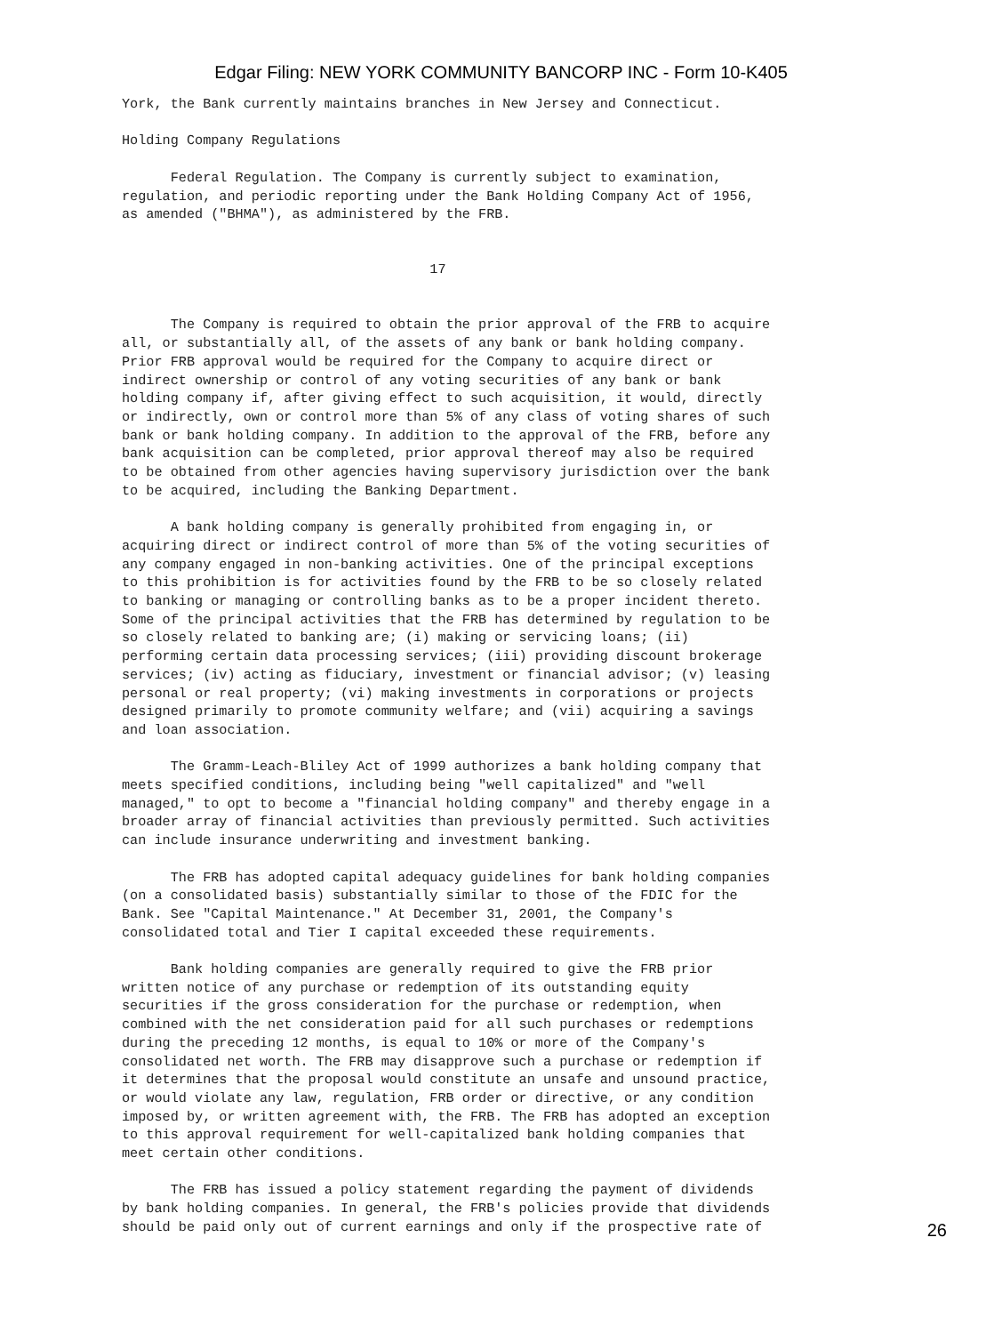Edgar Filing: NEW YORK COMMUNITY BANCORP INC - Form 10-K405
York, the Bank currently maintains branches in New Jersey and Connecticut.

Holding Company Regulations

      Federal Regulation. The Company is currently subject to examination,
regulation, and periodic reporting under the Bank Holding Company Act of 1956,
as amended ("BHMA"), as administered by the FRB.


                                      17


      The Company is required to obtain the prior approval of the FRB to acquire
all, or substantially all, of the assets of any bank or bank holding company.
Prior FRB approval would be required for the Company to acquire direct or
indirect ownership or control of any voting securities of any bank or bank
holding company if, after giving effect to such acquisition, it would, directly
or indirectly, own or control more than 5% of any class of voting shares of such
bank or bank holding company. In addition to the approval of the FRB, before any
bank acquisition can be completed, prior approval thereof may also be required
to be obtained from other agencies having supervisory jurisdiction over the bank
to be acquired, including the Banking Department.

      A bank holding company is generally prohibited from engaging in, or
acquiring direct or indirect control of more than 5% of the voting securities of
any company engaged in non-banking activities. One of the principal exceptions
to this prohibition is for activities found by the FRB to be so closely related
to banking or managing or controlling banks as to be a proper incident thereto.
Some of the principal activities that the FRB has determined by regulation to be
so closely related to banking are; (i) making or servicing loans; (ii)
performing certain data processing services; (iii) providing discount brokerage
services; (iv) acting as fiduciary, investment or financial advisor; (v) leasing
personal or real property; (vi) making investments in corporations or projects
designed primarily to promote community welfare; and (vii) acquiring a savings
and loan association.

      The Gramm-Leach-Bliley Act of 1999 authorizes a bank holding company that
meets specified conditions, including being "well capitalized" and "well
managed," to opt to become a "financial holding company" and thereby engage in a
broader array of financial activities than previously permitted. Such activities
can include insurance underwriting and investment banking.

      The FRB has adopted capital adequacy guidelines for bank holding companies
(on a consolidated basis) substantially similar to those of the FDIC for the
Bank. See "Capital Maintenance." At December 31, 2001, the Company's
consolidated total and Tier I capital exceeded these requirements.

      Bank holding companies are generally required to give the FRB prior
written notice of any purchase or redemption of its outstanding equity
securities if the gross consideration for the purchase or redemption, when
combined with the net consideration paid for all such purchases or redemptions
during the preceding 12 months, is equal to 10% or more of the Company's
consolidated net worth. The FRB may disapprove such a purchase or redemption if
it determines that the proposal would constitute an unsafe and unsound practice,
or would violate any law, regulation, FRB order or directive, or any condition
imposed by, or written agreement with, the FRB. The FRB has adopted an exception
to this approval requirement for well-capitalized bank holding companies that
meet certain other conditions.

      The FRB has issued a policy statement regarding the payment of dividends
by bank holding companies. In general, the FRB's policies provide that dividends
should be paid only out of current earnings and only if the prospective rate of
26